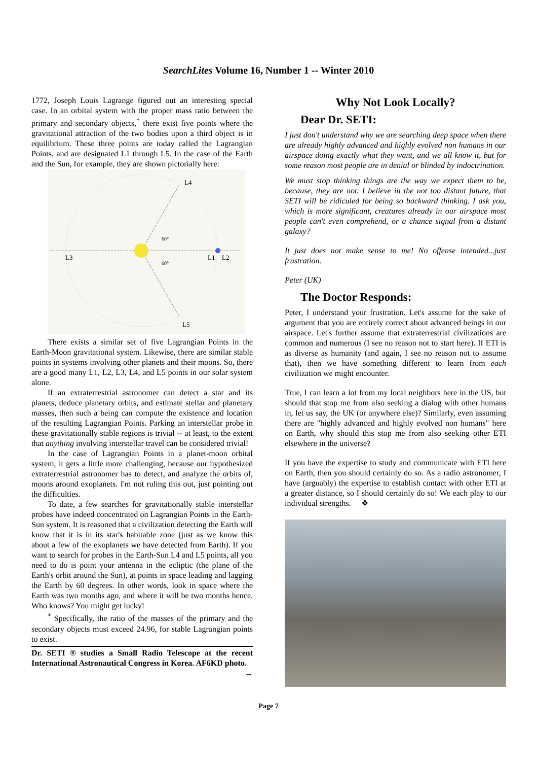SearchLites Volume 16, Number 1 -- Winter 2010
1772, Joseph Louis Lagrange figured out an interesting special case. In an orbital system with the proper mass ratio between the primary and secondary objects,<sup>*</sup> there exist five points where the gravitational attraction of the two bodies upon a third object is in equilibrium. These three points are today called the Lagrangian Points, and are designated L1 through L5. In the case of the Earth and the Sun, for example, they are shown pictorially here:
L4
L3
L1
L2
L5
60°
60°
There exists a similar set of five Lagrangian Points in the Earth-Moon gravitational system. Likewise, there are similar stable points in systems involving other planets and their moons. So, there are a good many L1, L2, L3, L4, and L5 points in our solar system alone.
If an extraterrestrial astronomer can detect a star and its planets, deduce planetary orbits, and estimate stellar and planetary masses, then such a being can compute the existence and location of the resulting Lagrangian Points. Parking an interstellar probe in these gravitationally stable regions is trivial -- at least, to the extent that anything involving interstellar travel can be considered trivial!
In the case of Lagrangian Points in a planet-moon orbital system, it gets a little more challenging, because our hypothesized extraterrestrial astronomer has to detect, and analyze the orbits of, moons around exoplanets. I'm not ruling this out, just pointing out the difficulties.
To date, a few searches for gravitationally stable interstellar probes have indeed concentrated on Lagrangian Points in the Earth-Sun system. It is reasoned that a civilization detecting the Earth will know that it is in its star's habitable zone (just as we know this about a few of the exoplanets we have detected from Earth). If you want to search for probes in the Earth-Sun L4 and L5 points, all you need to do is point your antenna in the ecliptic (the plane of the Earth's orbit around the Sun), at points in space leading and lagging the Earth by 60 degrees. In other words, look in space where the Earth was two months ago, and where it will be two months hence. Who knows? You might get lucky!
<sup>*</sup> Specifically, the ratio of the masses of the primary and the secondary objects must exceed 24.96, for stable Lagrangian points to exist.
Dr. SETI ® studies a Small Radio Telescope at the recent International Astronautical Congress in Korea. AF6KD photo. →
Why Not Look Locally?
Dear Dr. SETI:
I just don't understand why we are searching deep space when there are already highly advanced and highly evolved non humans in our airspace doing exactly what they want, and we all know it, but for some reason most people are in denial or blinded by indoctrination.
We must stop thinking things are the way we expect them to be, because, they are not. I believe in the not too distant future, that SETI will be ridiculed for being so backward thinking. I ask you, which is more significant, creatures already in our airspace most people can't even comprehend, or a chance signal from a distant galaxy?
It just does not make sense to me! No offense intended...just frustration.
Peter (UK)
The Doctor Responds:
Peter, I understand your frustration. Let's assume for the sake of argument that you are entirely correct about advanced beings in our airspace. Let's further assume that extraterrestrial civilizations are common and numerous (I see no reason not to start here). If ETI is as diverse as humanity (and again, I see no reason not to assume that), then we have something different to learn from each civilization we might encounter.
True, I can learn a lot from my local neighbors here in the US, but should that stop me from also seeking a dialog with other humans in, let us say, the UK (or anywhere else)? Similarly, even assuming there are "highly advanced and highly evolved non humans" here on Earth, why should this stop me from also seeking other ETI elsewhere in the universe?
If you have the expertise to study and communicate with ETI here on Earth, then you should certainly do so. As a radio astronomer, I have (arguably) the expertise to establish contact with other ETI at a greater distance, so I should certainly do so! We each play to our individual strengths. ❖
Page 7